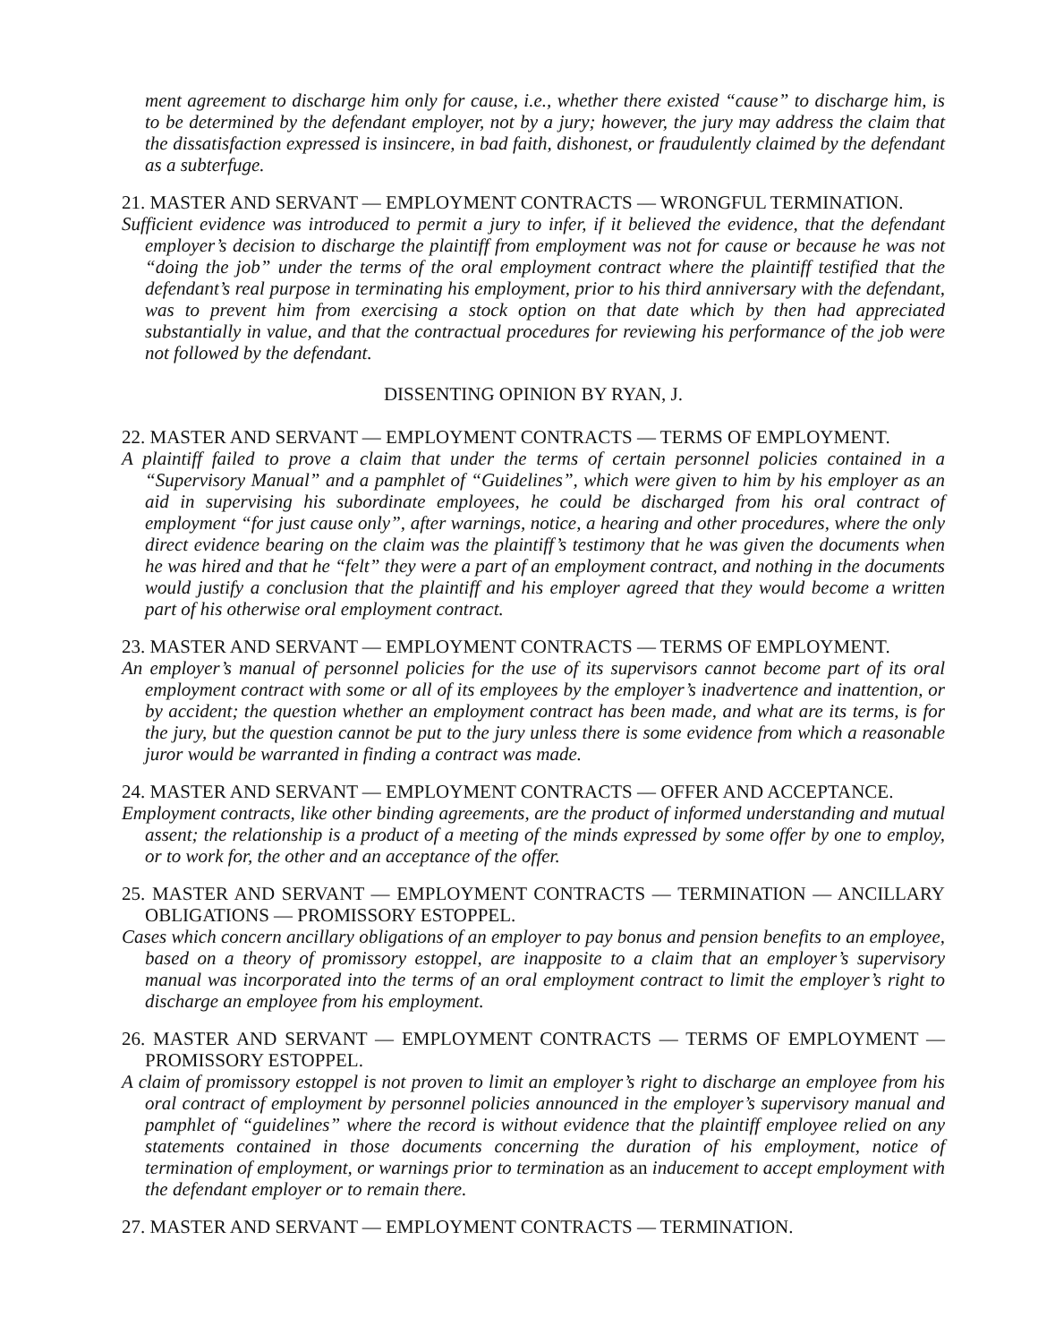ment agreement to discharge him only for cause, i.e., whether there existed “cause” to discharge him, is to be determined by the defendant employer, not by a jury; however, the jury may address the claim that the dissatisfaction expressed is insincere, in bad faith, dishonest, or fraudulently claimed by the defendant as a subterfuge.
21. MASTER AND SERVANT — EMPLOYMENT CONTRACTS — WRONGFUL TERMINATION.
Sufficient evidence was introduced to permit a jury to infer, if it believed the evidence, that the defendant employer’s decision to discharge the plaintiff from employment was not for cause or because he was not “doing the job” under the terms of the oral employment contract where the plaintiff testified that the defendant’s real purpose in terminating his employment, prior to his third anniversary with the defendant, was to prevent him from exercising a stock option on that date which by then had appreciated substantially in value, and that the contractual procedures for reviewing his performance of the job were not followed by the defendant.
DISSENTING OPINION BY RYAN, J.
22. MASTER AND SERVANT — EMPLOYMENT CONTRACTS — TERMS OF EMPLOYMENT.
A plaintiff failed to prove a claim that under the terms of certain personnel policies contained in a “Supervisory Manual” and a pamphlet of “Guidelines”, which were given to him by his employer as an aid in supervising his subordinate employees, he could be discharged from his oral contract of employment “for just cause only”, after warnings, notice, a hearing and other procedures, where the only direct evidence bearing on the claim was the plaintiff’s testimony that he was given the documents when he was hired and that he “felt” they were a part of an employment contract, and nothing in the documents would justify a conclusion that the plaintiff and his employer agreed that they would become a written part of his otherwise oral employment contract.
23. MASTER AND SERVANT — EMPLOYMENT CONTRACTS — TERMS OF EMPLOYMENT.
An employer’s manual of personnel policies for the use of its supervisors cannot become part of its oral employment contract with some or all of its employees by the employer’s inadvertence and inattention, or by accident; the question whether an employment contract has been made, and what are its terms, is for the jury, but the question cannot be put to the jury unless there is some evidence from which a reasonable juror would be warranted in finding a contract was made.
24. MASTER AND SERVANT — EMPLOYMENT CONTRACTS — OFFER AND ACCEPTANCE.
Employment contracts, like other binding agreements, are the product of informed understanding and mutual assent; the relationship is a product of a meeting of the minds expressed by some offer by one to employ, or to work for, the other and an acceptance of the offer.
25. MASTER AND SERVANT — EMPLOYMENT CONTRACTS — TERMINATION — ANCILLARY OBLIGATIONS — PROMISSORY ESTOPPEL.
Cases which concern ancillary obligations of an employer to pay bonus and pension benefits to an employee, based on a theory of promissory estoppel, are inapposite to a claim that an employer’s supervisory manual was incorporated into the terms of an oral employment contract to limit the employer’s right to discharge an employee from his employment.
26. MASTER AND SERVANT — EMPLOYMENT CONTRACTS — TERMS OF EMPLOYMENT — PROMISSORY ESTOPPEL.
A claim of promissory estoppel is not proven to limit an employer’s right to discharge an employee from his oral contract of employment by personnel policies announced in the employer’s supervisory manual and pamphlet of “guidelines” where the record is without evidence that the plaintiff employee relied on any statements contained in those documents concerning the duration of his employment, notice of termination of employment, or warnings prior to termination as an inducement to accept employment with the defendant employer or to remain there.
27. MASTER AND SERVANT — EMPLOYMENT CONTRACTS — TERMINATION.